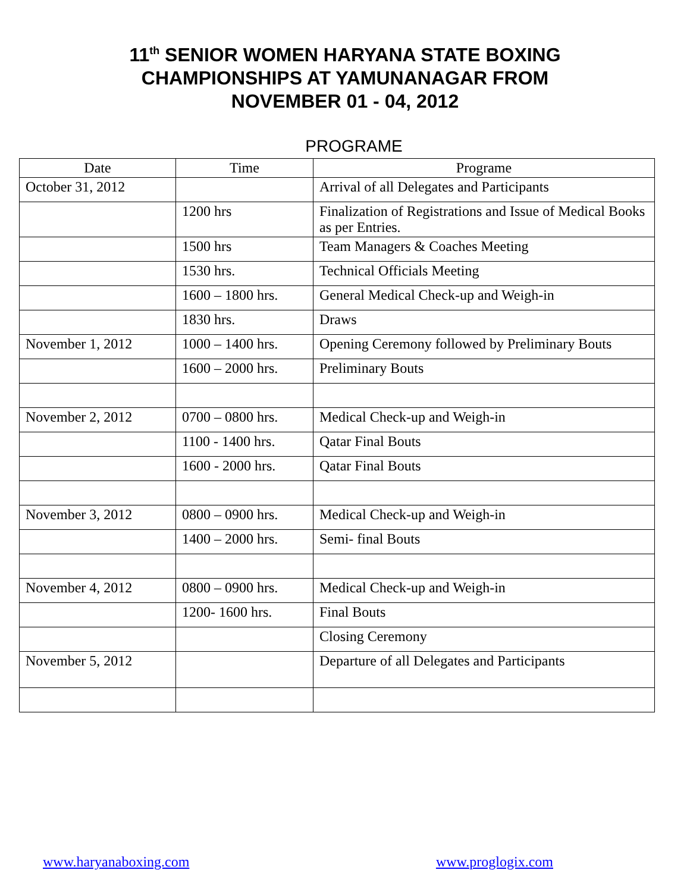11<sup>th</sup> SENIOR WOMEN HARYANA STATE BOXING
CHAMPIONSHIPS AT YAMUNANAGAR FROM
NOVEMBER 01 - 04, 2012
PROGRAME
| Date | Time | Programe |
| --- | --- | --- |
| October 31, 2012 | | Arrival of all Delegates and Participants |
| | 1200 hrs | Finalization of Registrations and Issue of Medical Books as per Entries. |
| | 1500 hrs | Team Managers & Coaches Meeting |
| | 1530 hrs. | Technical Officials Meeting |
| | 1600 – 1800 hrs. | General Medical Check-up and Weigh-in |
| | 1830 hrs. | Draws |
| November 1, 2012 | 1000 – 1400 hrs. | Opening Ceremony followed by Preliminary Bouts |
| | 1600 – 2000 hrs. | Preliminary Bouts |
| November 2, 2012 | 0700 – 0800 hrs. | Medical Check-up and Weigh-in |
| | 1100 - 1400 hrs. | Qatar Final Bouts |
| | 1600 - 2000 hrs. | Qatar Final Bouts |
| November 3, 2012 | 0800 – 0900 hrs. | Medical Check-up and Weigh-in |
| | 1400 – 2000 hrs. | Semi- final Bouts |
| November 4, 2012 | 0800 – 0900 hrs. | Medical Check-up and Weigh-in |
| | 1200- 1600 hrs. | Final Bouts |
| | | Closing Ceremony |
| November 5, 2012 | | Departure of all Delegates and Participants |
www.haryanaboxing.com www.proglogix.com